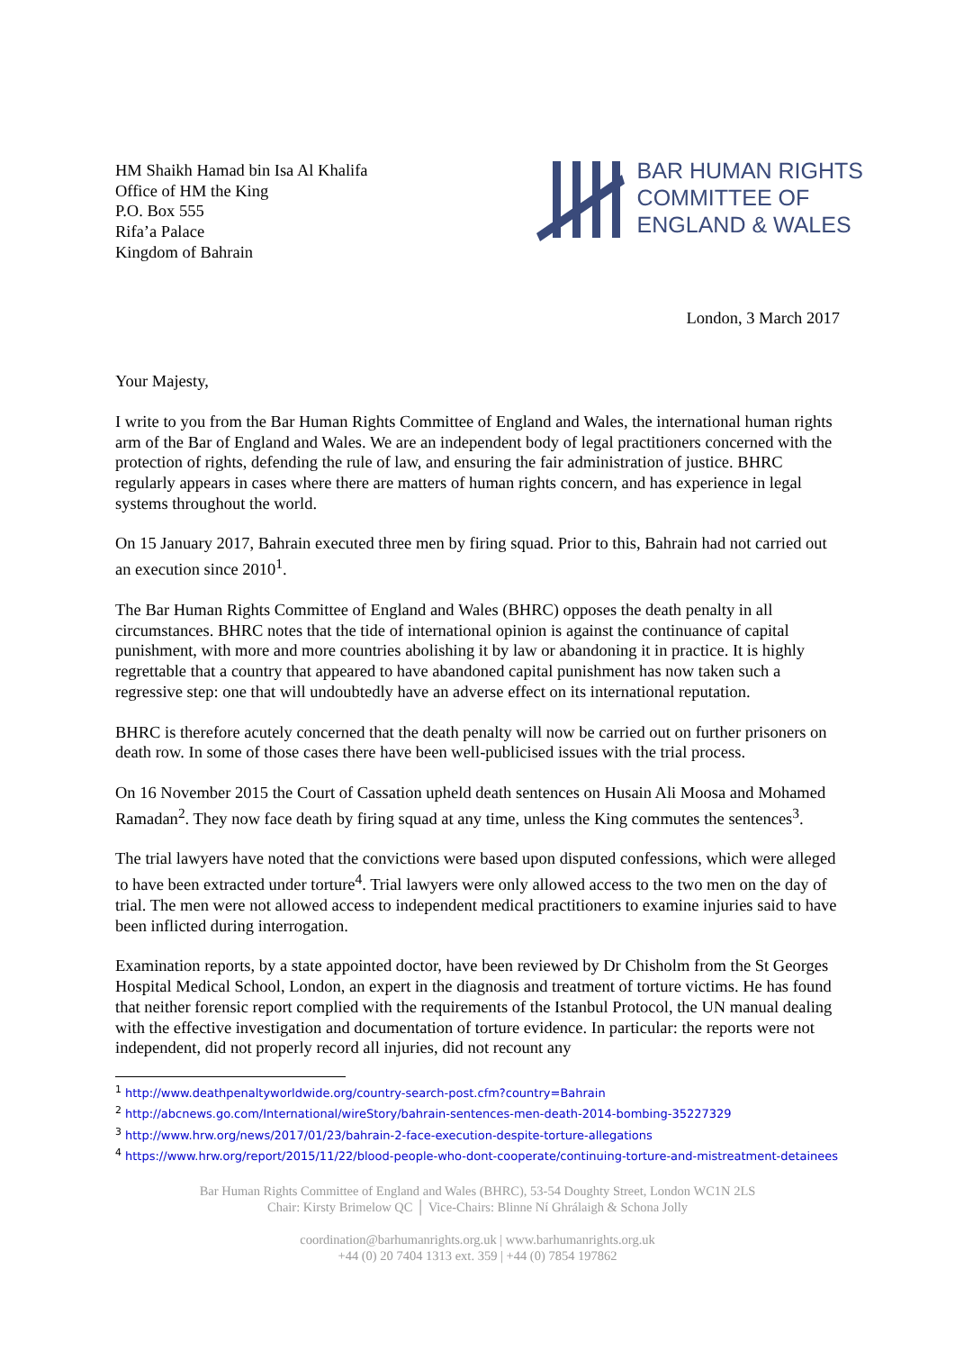HM Shaikh Hamad bin Isa Al Khalifa
Office of HM the King
P.O. Box 555
Rifa’a Palace
Kingdom of Bahrain
BAR HUMAN RIGHTS
COMMITTEE OF
ENGLAND & WALES
London, 3 March 2017
Your Majesty,
I write to you from the Bar Human Rights Committee of England and Wales, the international human rights arm of the Bar of England and Wales. We are an independent body of legal practitioners concerned with the protection of rights, defending the rule of law, and ensuring the fair administration of justice. BHRC regularly appears in cases where there are matters of human rights concern, and has experience in legal systems throughout the world.
On 15 January 2017, Bahrain executed three men by firing squad. Prior to this, Bahrain had not carried out an execution since 2010<sup>1</sup>.
The Bar Human Rights Committee of England and Wales (BHRC) opposes the death penalty in all circumstances. BHRC notes that the tide of international opinion is against the continuance of capital punishment, with more and more countries abolishing it by law or abandoning it in practice. It is highly regrettable that a country that appeared to have abandoned capital punishment has now taken such a regressive step: one that will undoubtedly have an adverse effect on its international reputation.
BHRC is therefore acutely concerned that the death penalty will now be carried out on further prisoners on death row. In some of those cases there have been well-publicised issues with the trial process.
On 16 November 2015 the Court of Cassation upheld death sentences on Husain Ali Moosa and Mohamed Ramadan<sup>2</sup>. They now face death by firing squad at any time, unless the King commutes the sentences<sup>3</sup>.
The trial lawyers have noted that the convictions were based upon disputed confessions, which were alleged to have been extracted under torture<sup>4</sup>. Trial lawyers were only allowed access to the two men on the day of trial. The men were not allowed access to independent medical practitioners to examine injuries said to have been inflicted during interrogation.
Examination reports, by a state appointed doctor, have been reviewed by Dr Chisholm from the St Georges Hospital Medical School, London, an expert in the diagnosis and treatment of torture victims. He has found that neither forensic report complied with the requirements of the Istanbul Protocol, the UN manual dealing with the effective investigation and documentation of torture evidence. In particular: the reports were not independent, did not properly record all injuries, did not recount any
<sup>1</sup> http://www.deathpenaltyworldwide.org/country-search-post.cfm?country=Bahrain
<sup>2</sup> http://abcnews.go.com/International/wireStory/bahrain-sentences-men-death-2014-bombing-35227329
<sup>3</sup> http://www.hrw.org/news/2017/01/23/bahrain-2-face-execution-despite-torture-allegations
<sup>4</sup> https://www.hrw.org/report/2015/11/22/blood-people-who-dont-cooperate/continuing-torture-and-mistreatment-detainees
Bar Human Rights Committee of England and Wales (BHRC), 53-54 Doughty Street, London WC1N 2LS
Chair: Kirsty Brimelow QC │ Vice-Chairs: Blinne Ní Ghrálaigh & Schona Jolly
coordination@barhumanrights.org.uk | www.barhumanrights.org.uk
+44 (0) 20 7404 1313 ext. 359 | +44 (0) 7854 197862